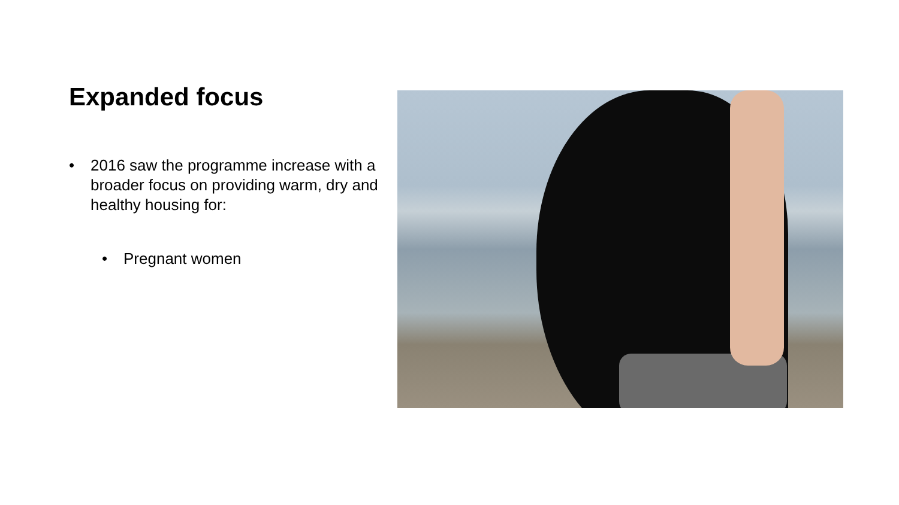Expanded focus
• 2016 saw the programme increase with a broader focus on providing warm, dry and healthy housing for:
• Pregnant women